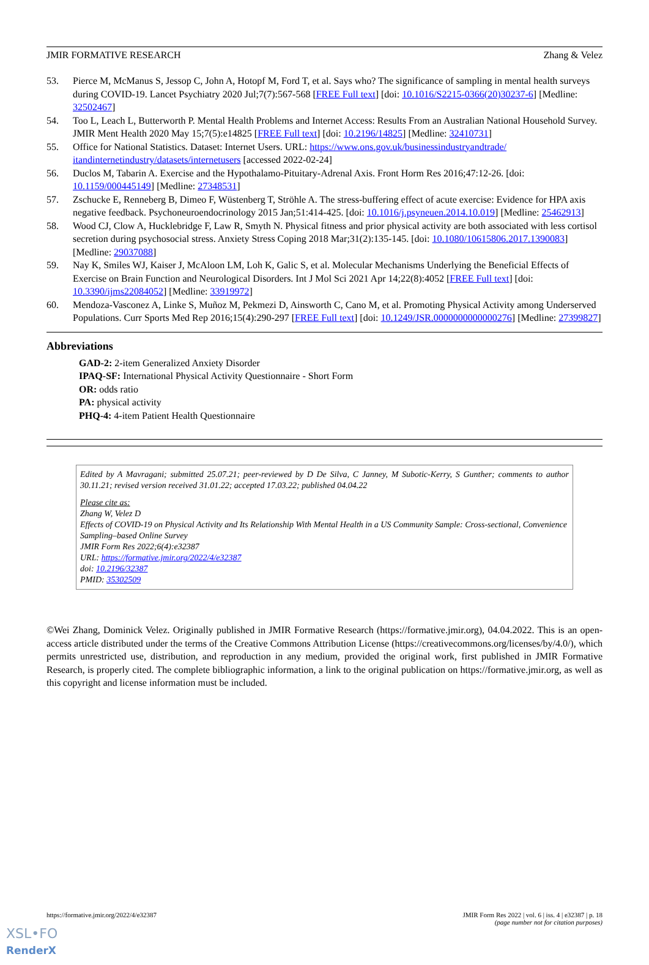JMIR FORMATIVE RESEARCH Zhang & Velez
53. Pierce M, McManus S, Jessop C, John A, Hotopf M, Ford T, et al. Says who? The significance of sampling in mental health surveys during COVID-19. Lancet Psychiatry 2020 Jul;7(7):567-568 [FREE Full text] [doi: 10.1016/S2215-0366(20)30237-6] [Medline: 32502467]
54. Too L, Leach L, Butterworth P. Mental Health Problems and Internet Access: Results From an Australian National Household Survey. JMIR Ment Health 2020 May 15;7(5):e14825 [FREE Full text] [doi: 10.2196/14825] [Medline: 32410731]
55. Office for National Statistics. Dataset: Internet Users. URL: https://www.ons.gov.uk/businessindustryandtrade/ itandinternetindustry/datasets/internetusers [accessed 2022-02-24]
56. Duclos M, Tabarin A. Exercise and the Hypothalamo-Pituitary-Adrenal Axis. Front Horm Res 2016;47:12-26. [doi: 10.1159/000445149] [Medline: 27348531]
57. Zschucke E, Renneberg B, Dimeo F, Wüstenberg T, Ströhle A. The stress-buffering effect of acute exercise: Evidence for HPA axis negative feedback. Psychoneuroendocrinology 2015 Jan;51:414-425. [doi: 10.1016/j.psyneuen.2014.10.019] [Medline: 25462913]
58. Wood CJ, Clow A, Hucklebridge F, Law R, Smyth N. Physical fitness and prior physical activity are both associated with less cortisol secretion during psychosocial stress. Anxiety Stress Coping 2018 Mar;31(2):135-145. [doi: 10.1080/10615806.2017.1390083] [Medline: 29037088]
59. Nay K, Smiles WJ, Kaiser J, McAloon LM, Loh K, Galic S, et al. Molecular Mechanisms Underlying the Beneficial Effects of Exercise on Brain Function and Neurological Disorders. Int J Mol Sci 2021 Apr 14;22(8):4052 [FREE Full text] [doi: 10.3390/ijms22084052] [Medline: 33919972]
60. Mendoza-Vasconez A, Linke S, Muñoz M, Pekmezi D, Ainsworth C, Cano M, et al. Promoting Physical Activity among Underserved Populations. Curr Sports Med Rep 2016;15(4):290-297 [FREE Full text] [doi: 10.1249/JSR.0000000000000276] [Medline: 27399827]
Abbreviations
GAD-2: 2-item Generalized Anxiety Disorder
IPAQ-SF: International Physical Activity Questionnaire - Short Form
OR: odds ratio
PA: physical activity
PHQ-4: 4-item Patient Health Questionnaire
Edited by A Mavragani; submitted 25.07.21; peer-reviewed by D De Silva, C Janney, M Subotic-Kerry, S Gunther; comments to author 30.11.21; revised version received 31.01.22; accepted 17.03.22; published 04.04.22
Please cite as:
Zhang W, Velez D
Effects of COVID-19 on Physical Activity and Its Relationship With Mental Health in a US Community Sample: Cross-sectional, Convenience Sampling–based Online Survey
JMIR Form Res 2022;6(4):e32387
URL: https://formative.jmir.org/2022/4/e32387
doi: 10.2196/32387
PMID: 35302509
©Wei Zhang, Dominick Velez. Originally published in JMIR Formative Research (https://formative.jmir.org), 04.04.2022. This is an open-access article distributed under the terms of the Creative Commons Attribution License (https://creativecommons.org/licenses/by/4.0/), which permits unrestricted use, distribution, and reproduction in any medium, provided the original work, first published in JMIR Formative Research, is properly cited. The complete bibliographic information, a link to the original publication on https://formative.jmir.org, as well as this copyright and license information must be included.
https://formative.jmir.org/2022/4/e32387 JMIR Form Res 2022 | vol. 6 | iss. 4 | e32387 | p. 18
(page number not for citation purposes)
XSL•FO
RenderX